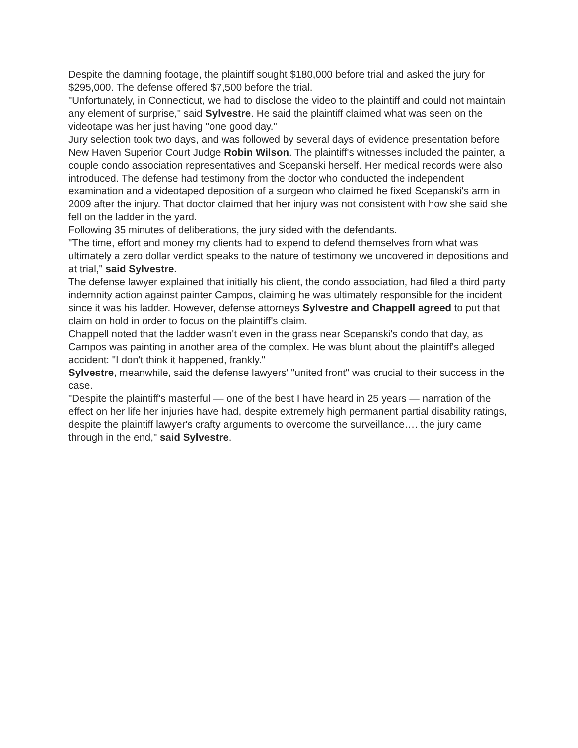Despite the damning footage, the plaintiff sought $180,000 before trial and asked the jury for $295,000. The defense offered $7,500 before the trial.
"Unfortunately, in Connecticut, we had to disclose the video to the plaintiff and could not maintain any element of surprise," said Sylvestre. He said the plaintiff claimed what was seen on the videotape was her just having "one good day."
Jury selection took two days, and was followed by several days of evidence presentation before New Haven Superior Court Judge Robin Wilson. The plaintiff's witnesses included the painter, a couple condo association representatives and Scepanski herself. Her medical records were also introduced. The defense had testimony from the doctor who conducted the independent examination and a videotaped deposition of a surgeon who claimed he fixed Scepanski's arm in 2009 after the injury. That doctor claimed that her injury was not consistent with how she said she fell on the ladder in the yard.
Following 35 minutes of deliberations, the jury sided with the defendants.
"The time, effort and money my clients had to expend to defend themselves from what was ultimately a zero dollar verdict speaks to the nature of testimony we uncovered in depositions and at trial," said Sylvestre.
The defense lawyer explained that initially his client, the condo association, had filed a third party indemnity action against painter Campos, claiming he was ultimately responsible for the incident since it was his ladder. However, defense attorneys Sylvestre and Chappell agreed to put that claim on hold in order to focus on the plaintiff's claim.
Chappell noted that the ladder wasn't even in the grass near Scepanski's condo that day, as Campos was painting in another area of the complex. He was blunt about the plaintiff's alleged accident: "I don't think it happened, frankly."
Sylvestre, meanwhile, said the defense lawyers' "united front" was crucial to their success in the case.
"Despite the plaintiff's masterful — one of the best I have heard in 25 years — narration of the effect on her life her injuries have had, despite extremely high permanent partial disability ratings, despite the plaintiff lawyer's crafty arguments to overcome the surveillance…. the jury came through in the end," said Sylvestre.